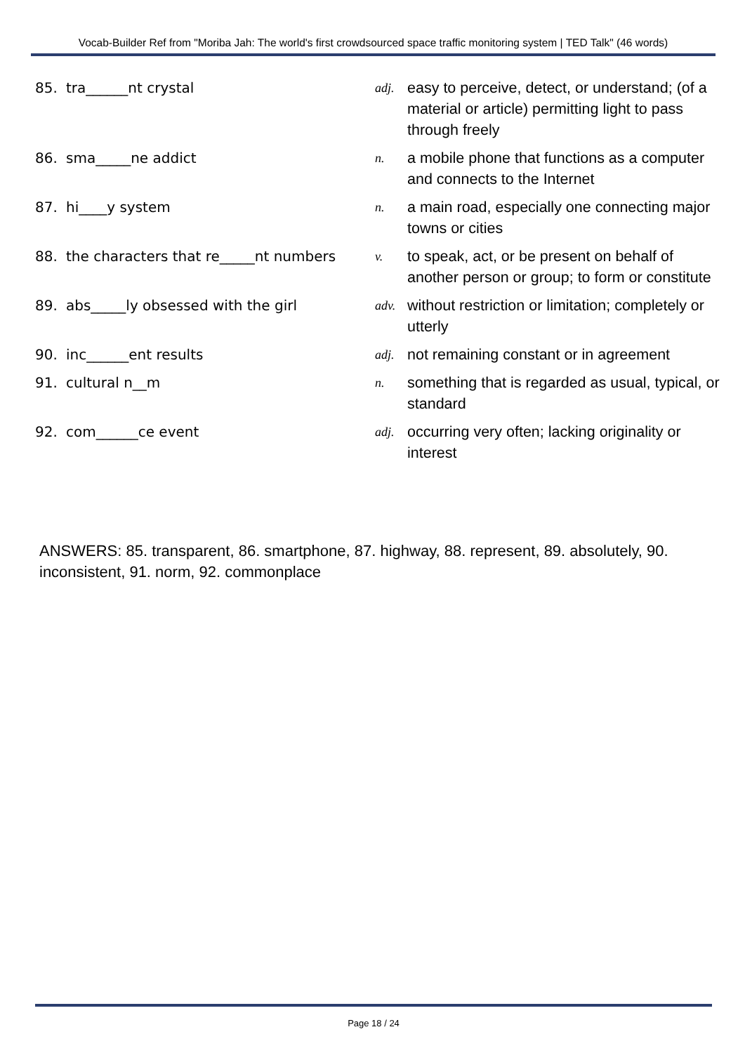Vocab-Builder Ref from "Moriba Jah: The world's first crowdsourced space traffic monitoring system | TED Talk" (46 words)
| 85. | tra______nt crystal | adj. | easy to perceive, detect, or understand; (of a material or article) permitting light to pass through freely |
| 86. | sma_____ne addict | n. | a mobile phone that functions as a computer and connects to the Internet |
| 87. | hi____y system | n. | a main road, especially one connecting major towns or cities |
| 88. | the characters that re_____nt numbers | v. | to speak, act, or be present on behalf of another person or group; to form or constitute |
| 89. | abs_____ly obsessed with the girl | adv. | without restriction or limitation; completely or utterly |
| 90. | inc______ent results | adj. | not remaining constant or in agreement |
| 91. | cultural n__m | n. | something that is regarded as usual, typical, or standard |
| 92. | com______ce event | adj. | occurring very often; lacking originality or interest |
ANSWERS: 85. transparent, 86. smartphone, 87. highway, 88. represent, 89. absolutely, 90. inconsistent, 91. norm, 92. commonplace
Page 18 / 24